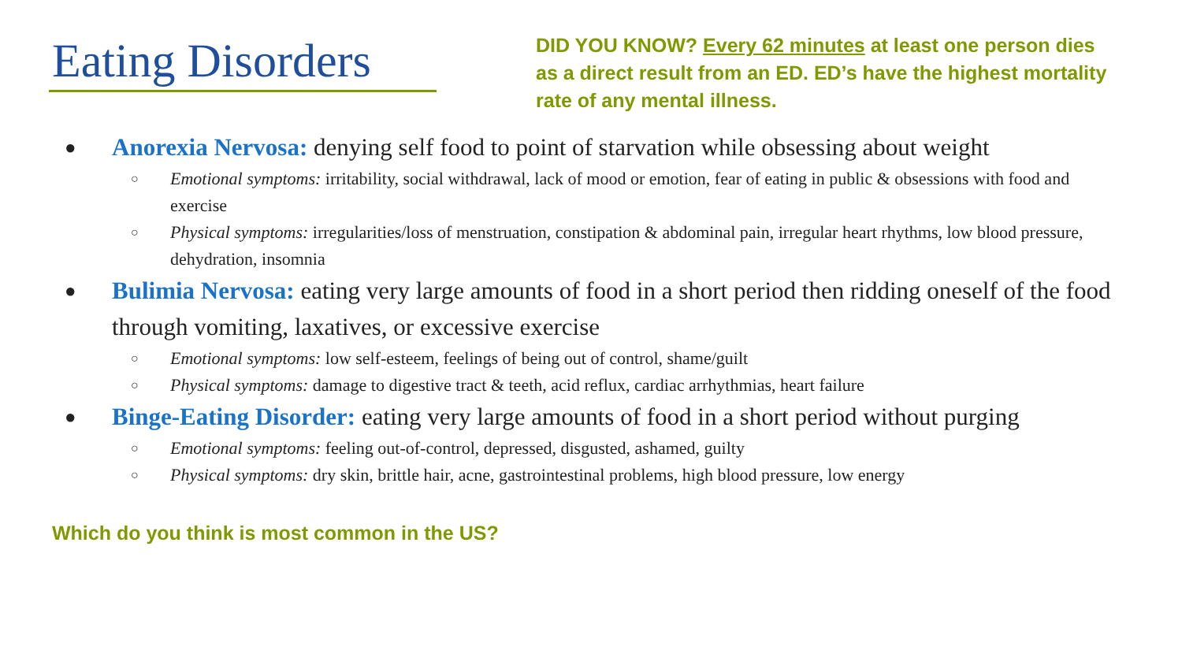Eating Disorders
DID YOU KNOW? Every 62 minutes at least one person dies as a direct result from an ED. ED’s have the highest mortality rate of any mental illness.
● Anorexia Nervosa: denying self food to point of starvation while obsessing about weight
○ Emotional symptoms: irritability, social withdrawal, lack of mood or emotion, fear of eating in public & obsessions with food and exercise
○ Physical symptoms: irregularities/loss of menstruation, constipation & abdominal pain, irregular heart rhythms, low blood pressure, dehydration, insomnia
● Bulimia Nervosa: eating very large amounts of food in a short period then ridding oneself of the food through vomiting, laxatives, or excessive exercise
○ Emotional symptoms: low self-esteem, feelings of being out of control, shame/guilt
○ Physical symptoms: damage to digestive tract & teeth, acid reflux, cardiac arrhythmias, heart failure
● Binge-Eating Disorder: eating very large amounts of food in a short period without purging
○ Emotional symptoms: feeling out-of-control, depressed, disgusted, ashamed, guilty
○ Physical symptoms: dry skin, brittle hair, acne, gastrointestinal problems, high blood pressure, low energy
Which do you think is most common in the US?